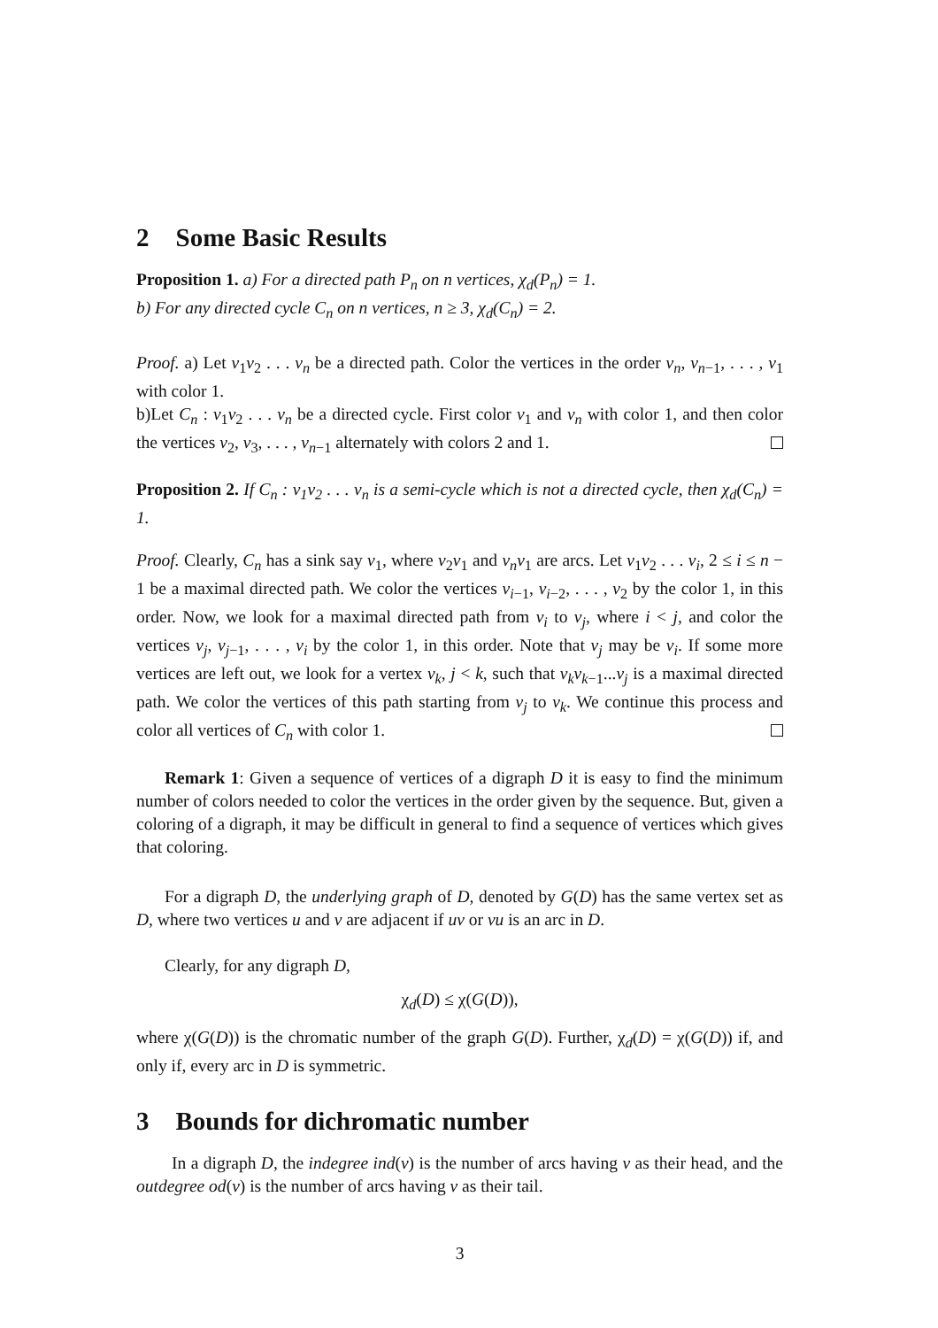2 Some Basic Results
Proposition 1. a) For a directed path P<sub>n</sub> on n vertices, χ<sub>d</sub>(P<sub>n</sub>) = 1.
b) For any directed cycle C<sub>n</sub> on n vertices, n ≥ 3, χ<sub>d</sub>(C<sub>n</sub>) = 2.
Proof. a) Let v<sub>1</sub>v<sub>2</sub> . . . v<sub>n</sub> be a directed path. Color the vertices in the order v<sub>n</sub>, v<sub>n−1</sub>, . . . , v<sub>1</sub> with color 1.
b)Let C<sub>n</sub> : v<sub>1</sub>v<sub>2</sub> . . . v<sub>n</sub> be a directed cycle. First color v<sub>1</sub> and v<sub>n</sub> with color 1, and then color the vertices v<sub>2</sub>, v<sub>3</sub>, . . . , v<sub>n−1</sub> alternately with colors 2 and 1.
Proposition 2. If C<sub>n</sub> : v<sub>1</sub>v<sub>2</sub> . . . v<sub>n</sub> is a semi-cycle which is not a directed cycle, then χ<sub>d</sub>(C<sub>n</sub>) = 1.
Proof. Clearly, C<sub>n</sub> has a sink say v<sub>1</sub>, where v<sub>2</sub>v<sub>1</sub> and v<sub>n</sub>v<sub>1</sub> are arcs. Let v<sub>1</sub>v<sub>2</sub> . . . v<sub>i</sub>, 2 ≤ i ≤ n − 1 be a maximal directed path. We color the vertices v<sub>i−1</sub>, v<sub>i−2</sub>, . . . , v<sub>2</sub> by the color 1, in this order. Now, we look for a maximal directed path from v<sub>i</sub> to v<sub>j</sub>, where i < j, and color the vertices v<sub>j</sub>, v<sub>j−1</sub>, . . . , v<sub>i</sub> by the color 1, in this order. Note that v<sub>j</sub> may be v<sub>i</sub>. If some more vertices are left out, we look for a vertex v<sub>k</sub>, j < k, such that v<sub>k</sub>v<sub>k−1</sub>...v<sub>j</sub> is a maximal directed path. We color the vertices of this path starting from v<sub>j</sub> to v<sub>k</sub>. We continue this process and color all vertices of C<sub>n</sub> with color 1.
Remark 1: Given a sequence of vertices of a digraph D it is easy to find the minimum number of colors needed to color the vertices in the order given by the sequence. But, given a coloring of a digraph, it may be difficult in general to find a sequence of vertices which gives that coloring.
For a digraph D, the underlying graph of D, denoted by G(D) has the same vertex set as D, where two vertices u and v are adjacent if uv or vu is an arc in D.
Clearly, for any digraph D,
χ<sub>d</sub>(D) ≤ χ(G(D)),
where χ(G(D)) is the chromatic number of the graph G(D). Further, χ<sub>d</sub>(D) = χ(G(D)) if, and only if, every arc in D is symmetric.
3 Bounds for dichromatic number
In a digraph D, the indegree ind(v) is the number of arcs having v as their head, and the outdegree od(v) is the number of arcs having v as their tail.
3